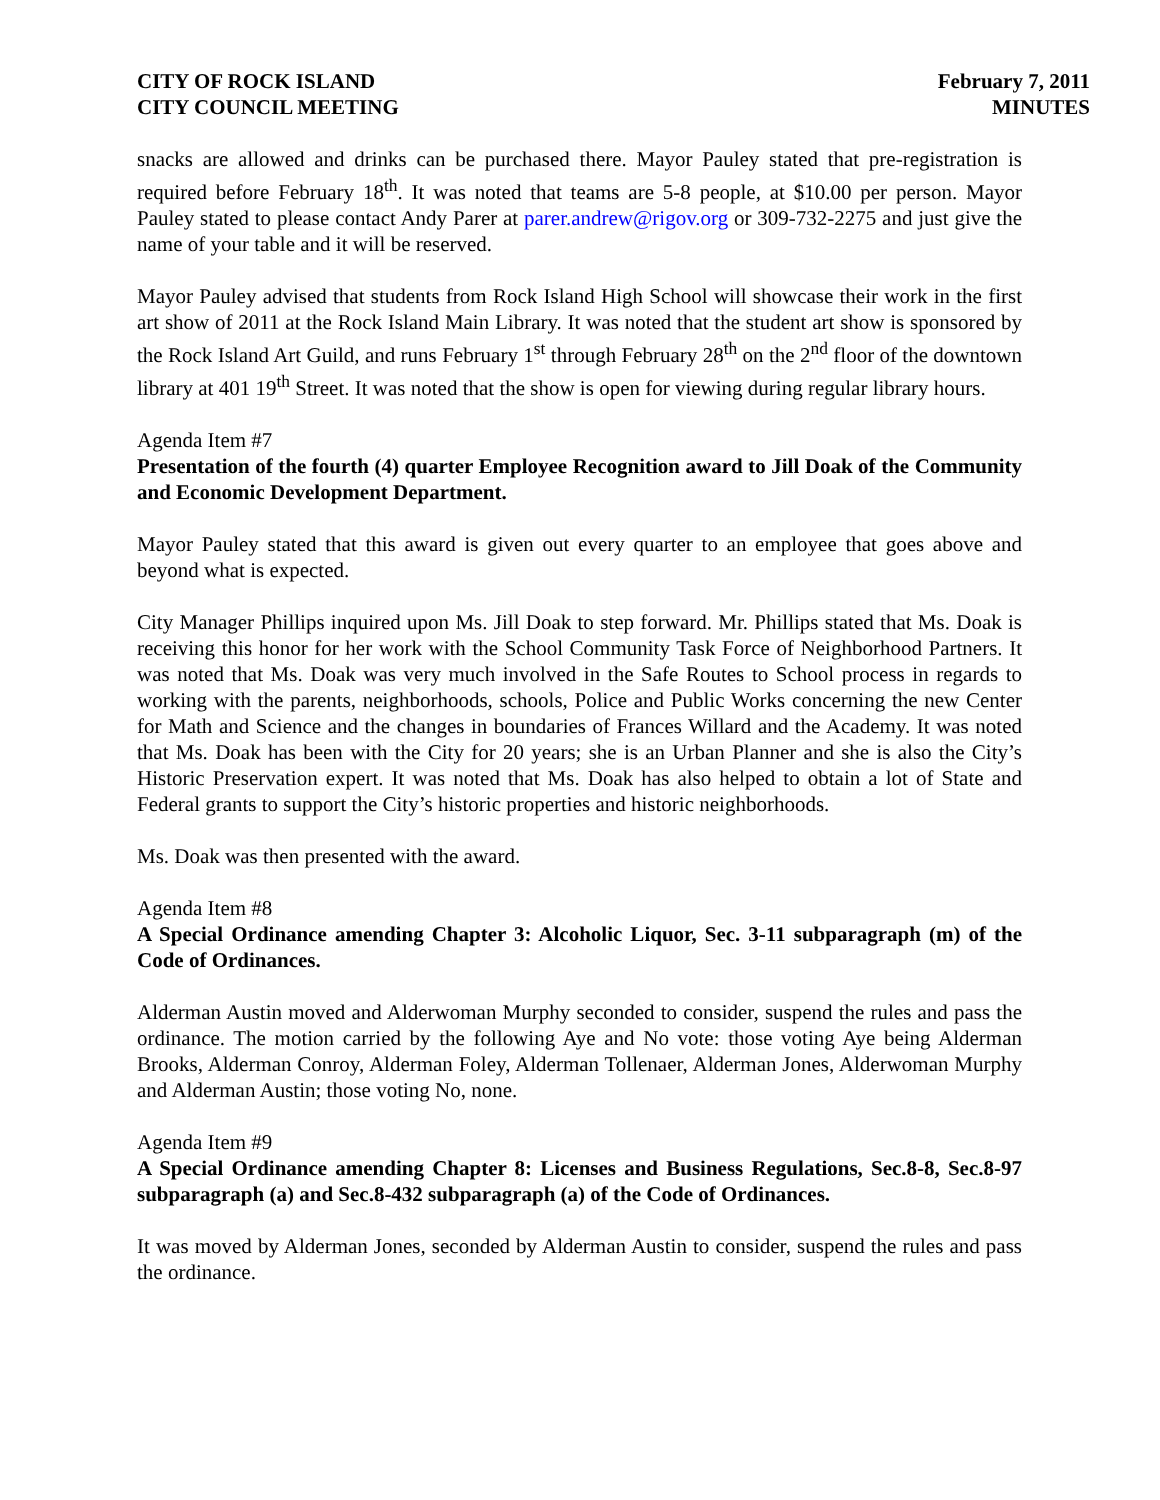CITY OF ROCK ISLAND
CITY COUNCIL MEETING
February 7, 2011
MINUTES
snacks are allowed and drinks can be purchased there. Mayor Pauley stated that pre-registration is required before February 18<sup>th</sup>. It was noted that teams are 5-8 people, at $10.00 per person. Mayor Pauley stated to please contact Andy Parer at parer.andrew@rigov.org or 309-732-2275 and just give the name of your table and it will be reserved.
Mayor Pauley advised that students from Rock Island High School will showcase their work in the first art show of 2011 at the Rock Island Main Library. It was noted that the student art show is sponsored by the Rock Island Art Guild, and runs February 1<sup>st</sup> through February 28<sup>th</sup> on the 2<sup>nd</sup> floor of the downtown library at 401 19<sup>th</sup> Street. It was noted that the show is open for viewing during regular library hours.
Agenda Item #7
Presentation of the fourth (4) quarter Employee Recognition award to Jill Doak of the Community and Economic Development Department.
Mayor Pauley stated that this award is given out every quarter to an employee that goes above and beyond what is expected.
City Manager Phillips inquired upon Ms. Jill Doak to step forward. Mr. Phillips stated that Ms. Doak is receiving this honor for her work with the School Community Task Force of Neighborhood Partners. It was noted that Ms. Doak was very much involved in the Safe Routes to School process in regards to working with the parents, neighborhoods, schools, Police and Public Works concerning the new Center for Math and Science and the changes in boundaries of Frances Willard and the Academy. It was noted that Ms. Doak has been with the City for 20 years; she is an Urban Planner and she is also the City’s Historic Preservation expert. It was noted that Ms. Doak has also helped to obtain a lot of State and Federal grants to support the City’s historic properties and historic neighborhoods.
Ms. Doak was then presented with the award.
Agenda Item #8
A Special Ordinance amending Chapter 3: Alcoholic Liquor, Sec. 3-11 subparagraph (m) of the Code of Ordinances.
Alderman Austin moved and Alderwoman Murphy seconded to consider, suspend the rules and pass the ordinance. The motion carried by the following Aye and No vote: those voting Aye being Alderman Brooks, Alderman Conroy, Alderman Foley, Alderman Tollenaer, Alderman Jones, Alderwoman Murphy and Alderman Austin; those voting No, none.
Agenda Item #9
A Special Ordinance amending Chapter 8: Licenses and Business Regulations, Sec.8-8, Sec.8-97 subparagraph (a) and Sec.8-432 subparagraph (a) of the Code of Ordinances.
It was moved by Alderman Jones, seconded by Alderman Austin to consider, suspend the rules and pass the ordinance.